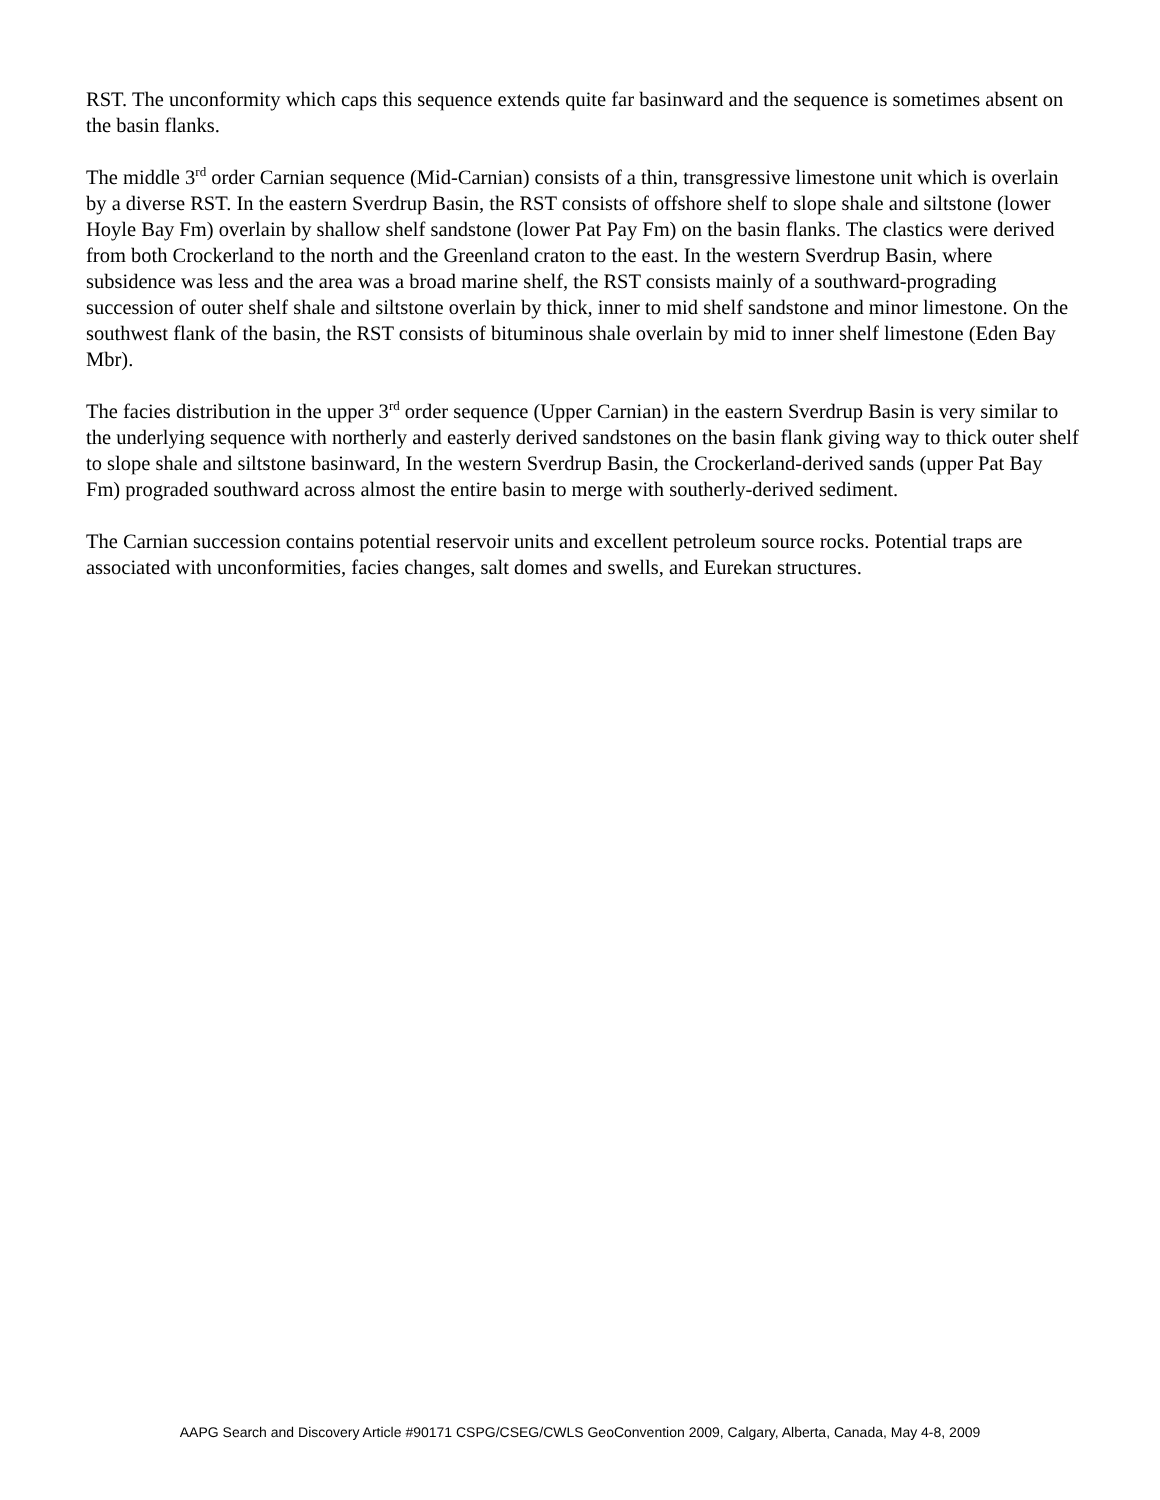RST. The unconformity which caps this sequence extends quite far basinward and the sequence is sometimes absent on the basin flanks.
The middle 3<sup>rd</sup> order Carnian sequence (Mid-Carnian) consists of a thin, transgressive limestone unit which is overlain by a diverse RST. In the eastern Sverdrup Basin, the RST consists of offshore shelf to slope shale and siltstone (lower Hoyle Bay Fm) overlain by shallow shelf sandstone (lower Pat Pay Fm) on the basin flanks. The clastics were derived from both Crockerland to the north and the Greenland craton to the east. In the western Sverdrup Basin, where subsidence was less and the area was a broad marine shelf, the RST consists mainly of a southward-prograding succession of outer shelf shale and siltstone overlain by thick, inner to mid shelf sandstone and minor limestone. On the southwest flank of the basin, the RST consists of bituminous shale overlain by mid to inner shelf limestone (Eden Bay Mbr).
The facies distribution in the upper 3<sup>rd</sup> order sequence (Upper Carnian) in the eastern Sverdrup Basin is very similar to the underlying sequence with northerly and easterly derived sandstones on the basin flank giving way to thick outer shelf to slope shale and siltstone basinward, In the western Sverdrup Basin, the Crockerland-derived sands (upper Pat Bay Fm) prograded southward across almost the entire basin to merge with southerly-derived sediment.
The Carnian succession contains potential reservoir units and excellent petroleum source rocks. Potential traps are associated with unconformities, facies changes, salt domes and swells, and Eurekan structures.
AAPG Search and Discovery Article #90171 CSPG/CSEG/CWLS GeoConvention 2009, Calgary, Alberta, Canada, May 4-8, 2009